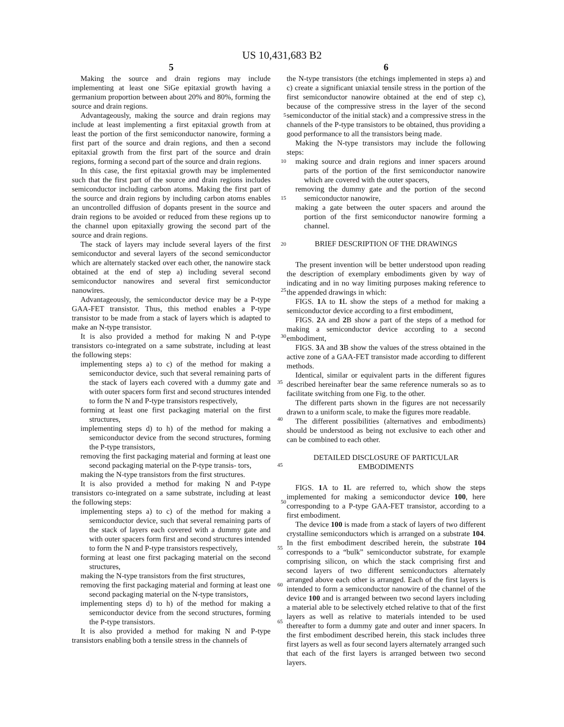US 10,431,683 B2
5
Making the source and drain regions may include implementing at least one SiGe epitaxial growth having a germanium proportion between about 20% and 80%, forming the source and drain regions.
Advantageously, making the source and drain regions 5 may include at least implementing a first epitaxial growth from at least the portion of the first semiconductor nanowire, forming a first part of the source and drain regions, and then a second epitaxial growth from the first part of the source and drain regions, forming a second part of the source and 10 drain regions.
In this case, the first epitaxial growth may be implemented such that the first part of the source and drain regions includes semiconductor including carbon atoms. Making the first part of the source and drain regions by including carbon 15 atoms enables an uncontrolled diffusion of dopants present in the source and drain regions to be avoided or reduced from these regions up to the channel upon epitaxially growing the second part of the source and drain regions.
The stack of layers may include several layers of the first 20 semiconductor and several layers of the second semiconductor which are alternately stacked over each other, the nanowire stack obtained at the end of step a) including several second semiconductor nanowires and several first semiconductor nanowires. 25
Advantageously, the semiconductor device may be a P-type GAA-FET transistor. Thus, this method enables a P-type transistor to be made from a stack of layers which is adapted to make an N-type transistor.
It is also provided a method for making N and P-type 30 transistors co-integrated on a same substrate, including at least the following steps:
implementing steps a) to c) of the method for making a semiconductor device, such that several remaining parts of the stack of layers each covered with a dummy 35 gate and with outer spacers form first and second structures intended to form the N and P-type transistors respectively,
forming at least one first packaging material on the first structures, 40
implementing steps d) to h) of the method for making a semiconductor device from the second structures, forming the P-type transistors,
removing the first packaging material and forming at least one second packaging material on the P-type transis- 45 tors,
making the N-type transistors from the first structures.
It is also provided a method for making N and P-type transistors co-integrated on a same substrate, including at least the following steps: 50
implementing steps a) to c) of the method for making a semiconductor device, such that several remaining parts of the stack of layers each covered with a dummy gate and with outer spacers form first and second structures intended to form the N and P-type transistors 55 respectively,
forming at least one first packaging material on the second structures,
making the N-type transistors from the first structures,
removing the first packaging material and forming at least 60 one second packaging material on the N-type transistors,
implementing steps d) to h) of the method for making a semiconductor device from the second structures, forming the P-type transistors. 65
It is also provided a method for making N and P-type transistors enabling both a tensile stress in the channels of
6
the N-type transistors (the etchings implemented in steps a) and c) create a significant uniaxial tensile stress in the portion of the first semiconductor nanowire obtained at the end of step c), because of the compressive stress in the layer of the second semiconductor of the initial stack) and a compressive stress in the channels of the P-type transistors to be obtained, thus providing a good performance to all the transistors being made.
Making the N-type transistors may include the following steps:
making source and drain regions and inner spacers around parts of the portion of the first semiconductor nanowire which are covered with the outer spacers,
removing the dummy gate and the portion of the second semiconductor nanowire,
making a gate between the outer spacers and around the portion of the first semiconductor nanowire forming a channel.
BRIEF DESCRIPTION OF THE DRAWINGS
The present invention will be better understood upon reading the description of exemplary embodiments given by way of indicating and in no way limiting purposes making reference to the appended drawings in which:
FIGS. 1 A to 1 L show the steps of a method for making a semiconductor device according to a first embodiment,
FIGS. 2 A and 2 B show a part of the steps of a method for making a semiconductor device according to a second embodiment,
FIGS. 3 A and 3 B show the values of the stress obtained in the active zone of a GAA-FET transistor made according to different methods.
Identical, similar or equivalent parts in the different figures described hereinafter bear the same reference numerals so as to facilitate switching from one Fig. to the other.
The different parts shown in the figures are not necessarily drawn to a uniform scale, to make the figures more readable.
The different possibilities (alternatives and embodiments) should be understood as being not exclusive to each other and can be combined to each other.
DETAILED DISCLOSURE OF PARTICULAR
EMBODIMENTS
FIGS. 1 A to 1 L are referred to, which show the steps implemented for making a semiconductor device 100, here corresponding to a P-type GAA-FET transistor, according to a first embodiment.
The device 100 is made from a stack of layers of two different crystalline semiconductors which is arranged on a substrate 104. In the first embodiment described herein, the substrate 104 corresponds to a “bulk” semiconductor substrate, for example comprising silicon, on which the stack comprising first and second layers of two different semiconductors alternately arranged above each other is arranged. Each of the first layers is intended to form a semiconductor nanowire of the channel of the device 100 and is arranged between two second layers including a material able to be selectively etched relative to that of the first layers as well as relative to materials intended to be used thereafter to form a dummy gate and outer and inner spacers. In the first embodiment described herein, this stack includes three first layers as well as four second layers alternately arranged such that each of the first layers is arranged between two second layers.